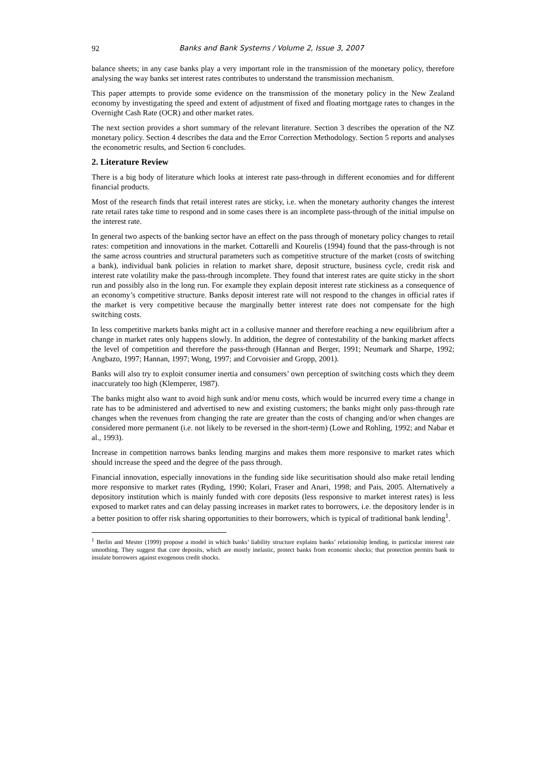92 Banks and Bank Systems / Volume 2, Issue 3, 2007
balance sheets; in any case banks play a very important role in the transmission of the monetary policy, therefore analysing the way banks set interest rates contributes to understand the transmission mechanism.
This paper attempts to provide some evidence on the transmission of the monetary policy in the New Zealand economy by investigating the speed and extent of adjustment of fixed and floating mortgage rates to changes in the Overnight Cash Rate (OCR) and other market rates.
The next section provides a short summary of the relevant literature. Section 3 describes the operation of the NZ monetary policy. Section 4 describes the data and the Error Correction Methodology. Section 5 reports and analyses the econometric results, and Section 6 concludes.
2. Literature Review
There is a big body of literature which looks at interest rate pass-through in different economies and for different financial products.
Most of the research finds that retail interest rates are sticky, i.e. when the monetary authority changes the interest rate retail rates take time to respond and in some cases there is an incomplete pass-through of the initial impulse on the interest rate.
In general two aspects of the banking sector have an effect on the pass through of monetary policy changes to retail rates: competition and innovations in the market. Cottarelli and Kourelis (1994) found that the pass-through is not the same across countries and structural parameters such as competitive structure of the market (costs of switching a bank), individual bank policies in relation to market share, deposit structure, business cycle, credit risk and interest rate volatility make the pass-through incomplete. They found that interest rates are quite sticky in the short run and possibly also in the long run. For example they explain deposit interest rate stickiness as a consequence of an economy’s competitive structure. Banks deposit interest rate will not respond to the changes in official rates if the market is very competitive because the marginally better interest rate does not compensate for the high switching costs.
In less competitive markets banks might act in a collusive manner and therefore reaching a new equilibrium after a change in market rates only happens slowly. In addition, the degree of contestability of the banking market affects the level of competition and therefore the pass-through (Hannan and Berger, 1991; Neumark and Sharpe, 1992; Angbazo, 1997; Hannan, 1997; Wong, 1997; and Corvoisier and Gropp, 2001).
Banks will also try to exploit consumer inertia and consumers’ own perception of switching costs which they deem inaccurately too high (Klemperer, 1987).
The banks might also want to avoid high sunk and/or menu costs, which would be incurred every time a change in rate has to be administered and advertised to new and existing customers; the banks might only pass-through rate changes when the revenues from changing the rate are greater than the costs of changing and/or when changes are considered more permanent (i.e. not likely to be reversed in the short-term) (Lowe and Rohling, 1992; and Nabar et al., 1993).
Increase in competition narrows banks lending margins and makes them more responsive to market rates which should increase the speed and the degree of the pass through.
Financial innovation, especially innovations in the funding side like securitisation should also make retail lending more responsive to market rates (Ryding, 1990; Kolari, Fraser and Anari, 1998; and Pais, 2005. Alternatively a depository institution which is mainly funded with core deposits (less responsive to market interest rates) is less exposed to market rates and can delay passing increases in market rates to borrowers, i.e. the depository lender is in a better position to offer risk sharing opportunities to their borrowers, which is typical of traditional bank lending<sup>1</sup>.
<sup>1</sup> Berlin and Mester (1999) propose a model in which banks’ liability structure explains banks’ relationship lending, in particular interest rate smoothing. They suggest that core deposits, which are mostly inelastic, protect banks from economic shocks; that protection permits bank to insulate borrowers against exogenous credit shocks.